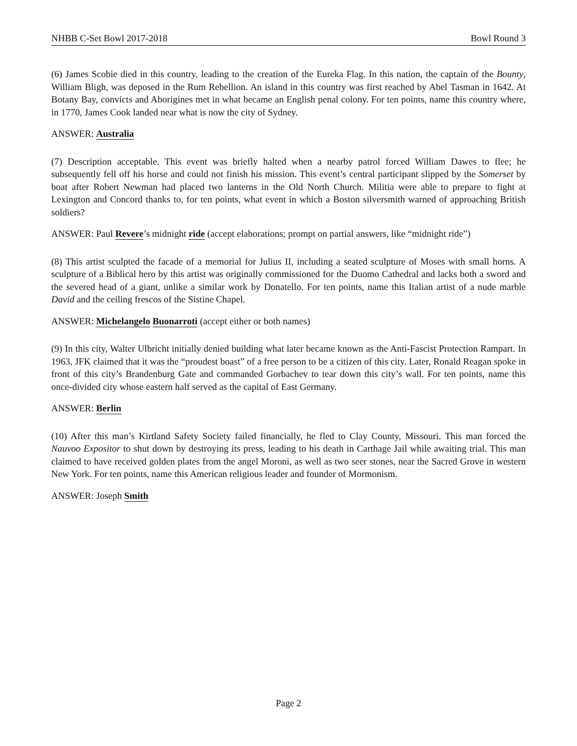NHBB C-Set Bowl 2017-2018 Bowl Round 3
(6) James Scobie died in this country, leading to the creation of the Eureka Flag. In this nation, the captain of the Bounty, William Bligh, was deposed in the Rum Rebellion. An island in this country was first reached by Abel Tasman in 1642. At Botany Bay, convicts and Aborigines met in what became an English penal colony. For ten points, name this country where, in 1770, James Cook landed near what is now the city of Sydney.
ANSWER: Australia
(7) Description acceptable. This event was briefly halted when a nearby patrol forced William Dawes to flee; he subsequently fell off his horse and could not finish his mission. This event’s central participant slipped by the Somerset by boat after Robert Newman had placed two lanterns in the Old North Church. Militia were able to prepare to fight at Lexington and Concord thanks to, for ten points, what event in which a Boston silversmith warned of approaching British soldiers?
ANSWER: Paul Revere’s midnight ride (accept elaborations; prompt on partial answers, like “midnight ride”)
(8) This artist sculpted the facade of a memorial for Julius II, including a seated sculpture of Moses with small horns. A sculpture of a Biblical hero by this artist was originally commissioned for the Duomo Cathedral and lacks both a sword and the severed head of a giant, unlike a similar work by Donatello. For ten points, name this Italian artist of a nude marble David and the ceiling frescos of the Sistine Chapel.
ANSWER: Michelangelo Buonarroti (accept either or both names)
(9) In this city, Walter Ulbricht initially denied building what later became known as the Anti-Fascist Protection Rampart. In 1963, JFK claimed that it was the “proudest boast” of a free person to be a citizen of this city. Later, Ronald Reagan spoke in front of this city’s Brandenburg Gate and commanded Gorbachev to tear down this city’s wall. For ten points, name this once-divided city whose eastern half served as the capital of East Germany.
ANSWER: Berlin
(10) After this man’s Kirtland Safety Society failed financially, he fled to Clay County, Missouri. This man forced the Nauvoo Expositor to shut down by destroying its press, leading to his death in Carthage Jail while awaiting trial. This man claimed to have received golden plates from the angel Moroni, as well as two seer stones, near the Sacred Grove in western New York. For ten points, name this American religious leader and founder of Mormonism.
ANSWER: Joseph Smith
Page 2